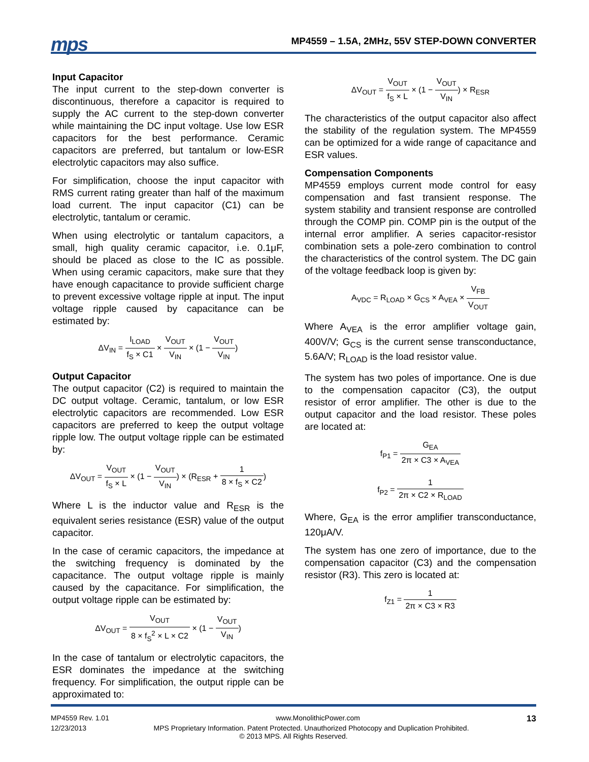mps
MP4559 – 1.5A, 2MHz, 55V STEP-DOWN CONVERTER
Input Capacitor
The input current to the step-down converter is discontinuous, therefore a capacitor is required to supply the AC current to the step-down converter while maintaining the DC input voltage. Use low ESR capacitors for the best performance. Ceramic capacitors are preferred, but tantalum or low-ESR electrolytic capacitors may also suffice.
For simplification, choose the input capacitor with RMS current rating greater than half of the maximum load current. The input capacitor (C1) can be electrolytic, tantalum or ceramic.
When using electrolytic or tantalum capacitors, a small, high quality ceramic capacitor, i.e. 0.1μF, should be placed as close to the IC as possible. When using ceramic capacitors, make sure that they have enough capacitance to provide sufficient charge to prevent excessive voltage ripple at input. The input voltage ripple caused by capacitance can be estimated by:
ΔV<sub>IN</sub> = I<sub>LOAD</sub> f<sub>S</sub> × C1 × V<sub>OUT</sub> V<sub>IN</sub> × (1 − V<sub>OUT</sub> V<sub>IN</sub>)
Output Capacitor
The output capacitor (C2) is required to maintain the DC output voltage. Ceramic, tantalum, or low ESR electrolytic capacitors are recommended. Low ESR capacitors are preferred to keep the output voltage ripple low. The output voltage ripple can be estimated by:
ΔV<sub>OUT</sub> = V<sub>OUT</sub> f<sub>S</sub> × L × (1 − V<sub>OUT</sub> V<sub>IN</sub>) × (R<sub>ESR</sub> + 1 8 × f<sub>S</sub> × C2)
Where L is the inductor value and R<sub>ESR</sub> is the equivalent series resistance (ESR) value of the output capacitor.
In the case of ceramic capacitors, the impedance at the switching frequency is dominated by the capacitance. The output voltage ripple is mainly caused by the capacitance. For simplification, the output voltage ripple can be estimated by:
ΔV<sub>OUT</sub> = V<sub>OUT</sub> 8 × f<sub>S</sub><sup>2</sup> × L × C2 × (1 − V<sub>OUT</sub> V<sub>IN</sub>)
In the case of tantalum or electrolytic capacitors, the ESR dominates the impedance at the switching frequency. For simplification, the output ripple can be approximated to:
ΔV<sub>OUT</sub> = V<sub>OUT</sub> f<sub>S</sub> × L × (1 − V<sub>OUT</sub> V<sub>IN</sub>) × R<sub>ESR</sub>
The characteristics of the output capacitor also affect the stability of the regulation system. The MP4559 can be optimized for a wide range of capacitance and ESR values.
Compensation Components
MP4559 employs current mode control for easy compensation and fast transient response. The system stability and transient response are controlled through the COMP pin. COMP pin is the output of the internal error amplifier. A series capacitor-resistor combination sets a pole-zero combination to control the characteristics of the control system. The DC gain of the voltage feedback loop is given by:
A<sub>VDC</sub> = R<sub>LOAD</sub> × G<sub>CS</sub> × A<sub>VEA</sub> × V<sub>FB</sub> V<sub>OUT</sub>
Where A<sub>VEA</sub> is the error amplifier voltage gain, 400V/V; G<sub>CS</sub> is the current sense transconductance, 5.6A/V; R<sub>LOAD</sub> is the load resistor value.
The system has two poles of importance. One is due to the compensation capacitor (C3), the output resistor of error amplifier. The other is due to the output capacitor and the load resistor. These poles are located at:
f<sub>P1</sub> = G<sub>EA</sub> 2π × C3 × A<sub>VEA</sub>
f<sub>P2</sub> = 1 2π × C2 × R<sub>LOAD</sub>
Where, G<sub>EA</sub> is the error amplifier transconductance, 120μA/V.
The system has one zero of importance, due to the compensation capacitor (C3) and the compensation resistor (R3). This zero is located at:
f<sub>Z1</sub> = 1 2π × C3 × R3
MP4559 Rev. 1.01 www.MonolithicPower.com 13
12/23/2013 MPS Proprietary Information. Patent Protected. Unauthorized Photocopy and Duplication Prohibited.
© 2013 MPS. All Rights Reserved.